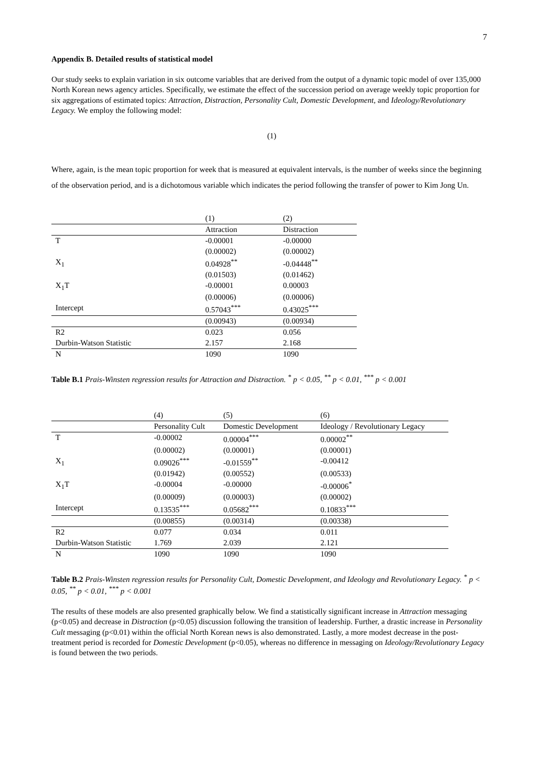7
Appendix B. Detailed results of statistical model
Our study seeks to explain variation in six outcome variables that are derived from the output of a dynamic topic model of over 135,000 North Korean news agency articles. Specifically, we estimate the effect of the succession period on average weekly topic proportion for six aggregations of estimated topics: Attraction, Distraction, Personality Cult, Domestic Development, and Ideology/Revolutionary Legacy. We employ the following model:
(1)
Where, again, is the mean topic proportion for week that is measured at equivalent intervals, is the number of weeks since the beginning of the observation period, and is a dichotomous variable which indicates the period following the transfer of power to Kim Jong Un.
| | (1) | (2) |
| | Attraction | Distraction |
| T | -0.00001 | -0.00000 |
| | (0.00002) | (0.00002) |
| X<sub>1</sub> | 0.04928<sup>**</sup> | -0.04448<sup>**</sup> |
| | (0.01503) | (0.01462) |
| X<sub>1</sub>T | -0.00001 | 0.00003 |
| | (0.00006) | (0.00006) |
| Intercept | 0.57043<sup>***</sup> | 0.43025<sup>***</sup> |
| | (0.00943) | (0.00934) |
| R2 | 0.023 | 0.056 |
| Durbin-Watson Statistic | 2.157 | 2.168 |
| N | 1090 | 1090 |
Table B.1 Prais-Winsten regression results for Attraction and Distraction. <sup>*</sup> p < 0.05, <sup>**</sup> p < 0.01, <sup>***</sup> p < 0.001
| | (4) | (5) | (6) |
| | Personality Cult | Domestic Development | Ideology / Revolutionary Legacy |
| T | -0.00002 | 0.00004<sup>***</sup> | 0.00002<sup>**</sup> |
| | (0.00002) | (0.00001) | (0.00001) |
| X<sub>1</sub> | 0.09026<sup>***</sup> | -0.01559<sup>**</sup> | -0.00412 |
| | (0.01942) | (0.00552) | (0.00533) |
| X<sub>1</sub>T | -0.00004 | -0.00000 | -0.00006<sup>*</sup> |
| | (0.00009) | (0.00003) | (0.00002) |
| Intercept | 0.13535<sup>***</sup> | 0.05682<sup>***</sup> | 0.10833<sup>***</sup> |
| | (0.00855) | (0.00314) | (0.00338) |
| R2 | 0.077 | 0.034 | 0.011 |
| Durbin-Watson Statistic | 1.769 | 2.039 | 2.121 |
| N | 1090 | 1090 | 1090 |
Table B.2 Prais-Winsten regression results for Personality Cult, Domestic Development, and Ideology and Revolutionary Legacy. <sup>*</sup> p < 0.05, <sup>**</sup> p < 0.01, <sup>***</sup> p < 0.001
The results of these models are also presented graphically below. We find a statistically significant increase in Attraction messaging (p<0.05) and decrease in Distraction (p<0.05) discussion following the transition of leadership. Further, a drastic increase in Personality Cult messaging (p<0.01) within the official North Korean news is also demonstrated. Lastly, a more modest decrease in the post-treatment period is recorded for Domestic Development (p<0.05), whereas no difference in messaging on Ideology/Revolutionary Legacy is found between the two periods.